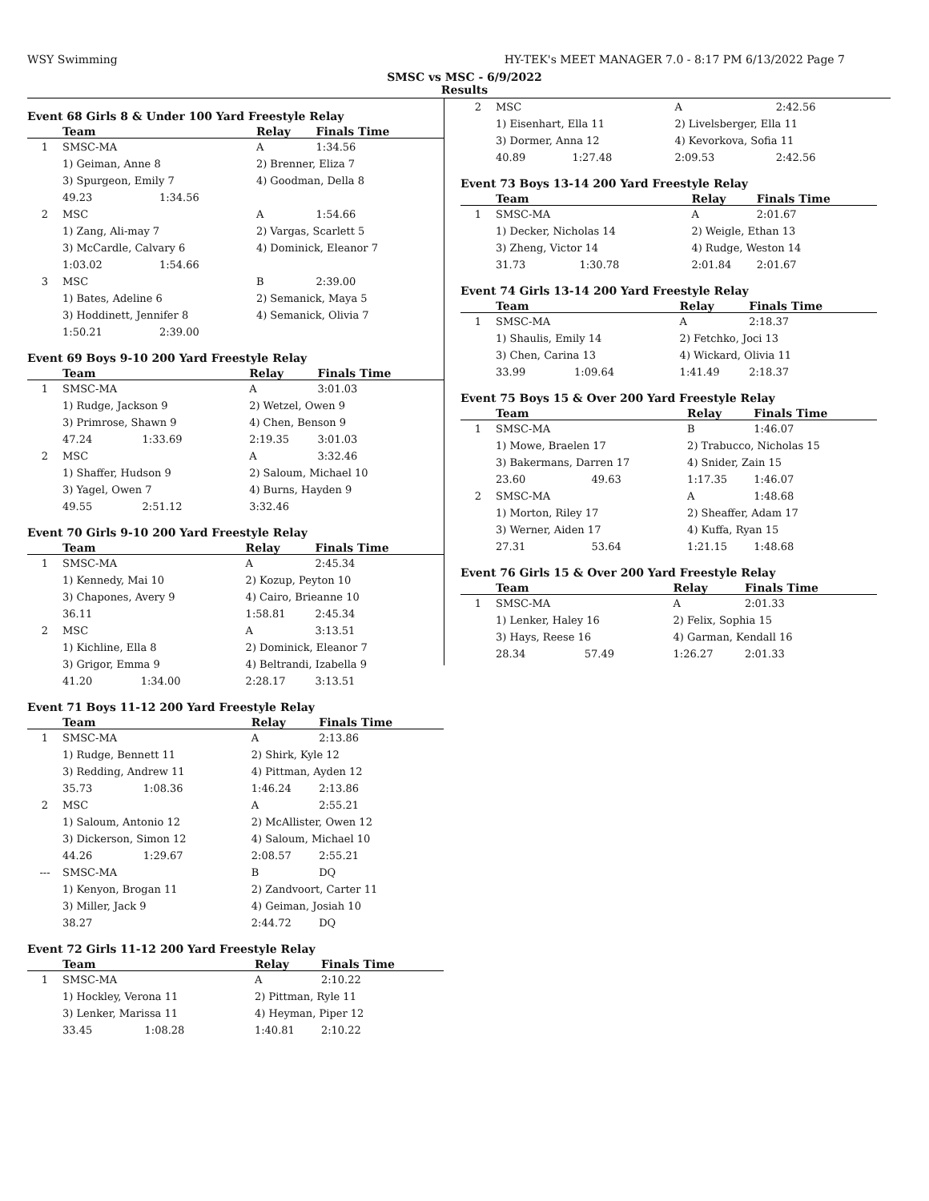WSY Swimming HY-TEK's MEET MANAGER 7.0 - 8:17 PM 6/13/2022 Page 7
SMSC vs MSC - 6/9/2022
Results
Event 68 Girls 8 & Under 100 Yard Freestyle Relay
| | Team | | Relay | Finals Time |
| --- | --- | --- | --- | --- |
| 1 | SMSC-MA | | A | 1:34.56 |
| | 1) Geiman, Anne 8 | | 2) Brenner, Eliza 7 | |
| | 3) Spurgeon, Emily 7 | | 4) Goodman, Della 8 | |
| | 49.23 | 1:34.56 | | |
| 2 | MSC | | A | 1:54.66 |
| | 1) Zang, Ali-may 7 | | 2) Vargas, Scarlett 5 | |
| | 3) McCardle, Calvary 6 | | 4) Dominick, Eleanor 7 | |
| | 1:03.02 | 1:54.66 | | |
| 3 | MSC | | B | 2:39.00 |
| | 1) Bates, Adeline 6 | | 2) Semanick, Maya 5 | |
| | 3) Hoddinett, Jennifer 8 | | 4) Semanick, Olivia 7 | |
| | 1:50.21 | 2:39.00 | | |
Event 69 Boys 9-10 200 Yard Freestyle Relay
| | Team | | Relay | Finals Time |
| --- | --- | --- | --- | --- |
| 1 | SMSC-MA | | A | 3:01.03 |
| | 1) Rudge, Jackson 9 | | 2) Wetzel, Owen 9 | |
| | 3) Primrose, Shawn 9 | | 4) Chen, Benson 9 | |
| | 47.24 | 1:33.69 | 2:19.35 | 3:01.03 |
| 2 | MSC | | A | 3:32.46 |
| | 1) Shaffer, Hudson 9 | | 2) Saloum, Michael 10 | |
| | 3) Yagel, Owen 7 | | 4) Burns, Hayden 9 | |
| | 49.55 | 2:51.12 | 3:32.46 | |
Event 70 Girls 9-10 200 Yard Freestyle Relay
| | Team | | Relay | Finals Time |
| --- | --- | --- | --- | --- |
| 1 | SMSC-MA | | A | 2:45.34 |
| | 1) Kennedy, Mai 10 | | 2) Kozup, Peyton 10 | |
| | 3) Chapones, Avery 9 | | 4) Cairo, Brieanne 10 | |
| | 36.11 | | 1:58.81 | 2:45.34 |
| 2 | MSC | | A | 3:13.51 |
| | 1) Kichline, Ella 8 | | 2) Dominick, Eleanor 7 | |
| | 3) Grigor, Emma 9 | | 4) Beltrandi, Izabella 9 | |
| | 41.20 | 1:34.00 | 2:28.17 | 3:13.51 |
Event 71 Boys 11-12 200 Yard Freestyle Relay
| | Team | | Relay | Finals Time |
| --- | --- | --- | --- | --- |
| 1 | SMSC-MA | | A | 2:13.86 |
| | 1) Rudge, Bennett 11 | | 2) Shirk, Kyle 12 | |
| | 3) Redding, Andrew 11 | | 4) Pittman, Ayden 12 | |
| | 35.73 | 1:08.36 | 1:46.24 | 2:13.86 |
| 2 | MSC | | A | 2:55.21 |
| | 1) Saloum, Antonio 12 | | 2) McAllister, Owen 12 | |
| | 3) Dickerson, Simon 12 | | 4) Saloum, Michael 10 | |
| | 44.26 | 1:29.67 | 2:08.57 | 2:55.21 |
| --- | SMSC-MA | | B | DQ |
| | 1) Kenyon, Brogan 11 | | 2) Zandvoort, Carter 11 | |
| | 3) Miller, Jack 9 | | 4) Geiman, Josiah 10 | |
| | 38.27 | | 2:44.72 | DQ |
Event 72 Girls 11-12 200 Yard Freestyle Relay
| | Team | | Relay | Finals Time |
| --- | --- | --- | --- | --- |
| 1 | SMSC-MA | | A | 2:10.22 |
| | 1) Hockley, Verona 11 | | 2) Pittman, Ryle 11 | |
| | 3) Lenker, Marissa 11 | | 4) Heyman, Piper 12 | |
| | 33.45 | 1:08.28 | 1:40.81 | 2:10.22 |
| 2 | MSC | | A | 2:42.56 |
| | 1) Eisenhart, Ella 11 | | 2) Livelsberger, Ella 11 | |
| | 3) Dormer, Anna 12 | | 4) Kevorkova, Sofia 11 | |
| | 40.89 | 1:27.48 | 2:09.53 | 2:42.56 |
Event 73 Boys 13-14 200 Yard Freestyle Relay
| | Team | | Relay | Finals Time |
| --- | --- | --- | --- | --- |
| 1 | SMSC-MA | | A | 2:01.67 |
| | 1) Decker, Nicholas 14 | | 2) Weigle, Ethan 13 | |
| | 3) Zheng, Victor 14 | | 4) Rudge, Weston 14 | |
| | 31.73 | 1:30.78 | 2:01.84 | 2:01.67 |
Event 74 Girls 13-14 200 Yard Freestyle Relay
| | Team | | Relay | Finals Time |
| --- | --- | --- | --- | --- |
| 1 | SMSC-MA | | A | 2:18.37 |
| | 1) Shaulis, Emily 14 | | 2) Fetchko, Joci 13 | |
| | 3) Chen, Carina 13 | | 4) Wickard, Olivia 11 | |
| | 33.99 | 1:09.64 | 1:41.49 | 2:18.37 |
Event 75 Boys 15 & Over 200 Yard Freestyle Relay
| | Team | | Relay | Finals Time |
| --- | --- | --- | --- | --- |
| 1 | SMSC-MA | | B | 1:46.07 |
| | 1) Mowe, Braelen 17 | | 2) Trabucco, Nicholas 15 | |
| | 3) Bakermans, Darren 17 | | 4) Snider, Zain 15 | |
| | 23.60 | 49.63 | 1:17.35 | 1:46.07 |
| 2 | SMSC-MA | | A | 1:48.68 |
| | 1) Morton, Riley 17 | | 2) Sheaffer, Adam 17 | |
| | 3) Werner, Aiden 17 | | 4) Kuffa, Ryan 15 | |
| | 27.31 | 53.64 | 1:21.15 | 1:48.68 |
Event 76 Girls 15 & Over 200 Yard Freestyle Relay
| | Team | | Relay | Finals Time |
| --- | --- | --- | --- | --- |
| 1 | SMSC-MA | | A | 2:01.33 |
| | 1) Lenker, Haley 16 | | 2) Felix, Sophia 15 | |
| | 3) Hays, Reese 16 | | 4) Garman, Kendall 16 | |
| | 28.34 | 57.49 | 1:26.27 | 2:01.33 |